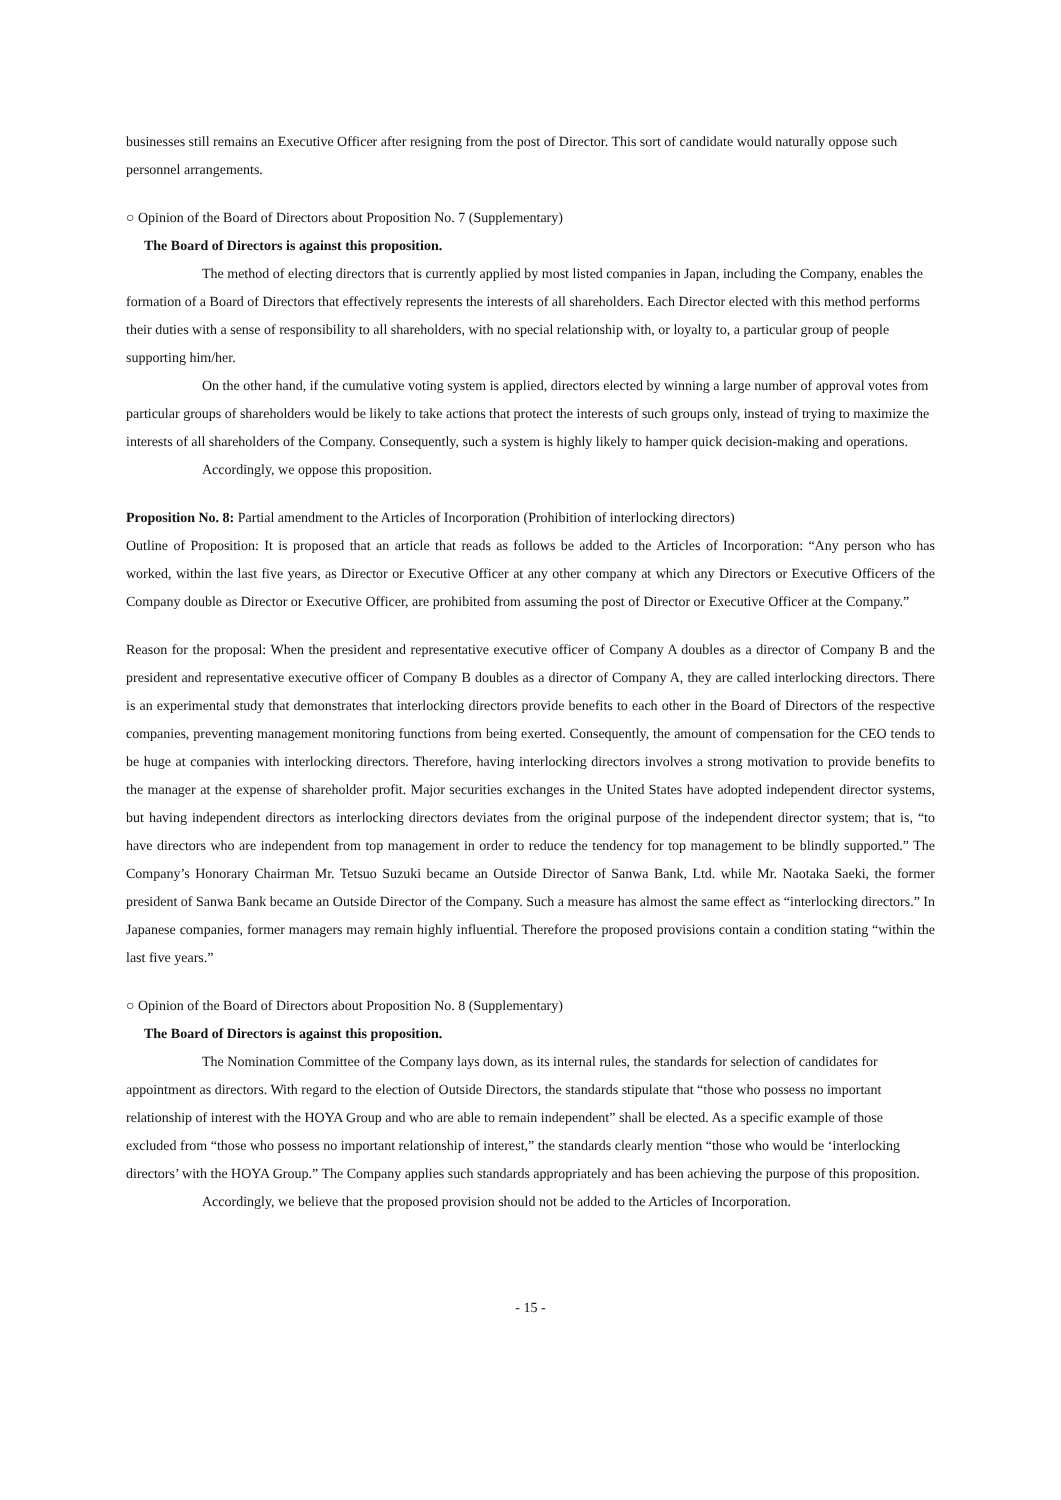businesses still remains an Executive Officer after resigning from the post of Director. This sort of candidate would naturally oppose such personnel arrangements.
○ Opinion of the Board of Directors about Proposition No. 7 (Supplementary)
The Board of Directors is against this proposition.
The method of electing directors that is currently applied by most listed companies in Japan, including the Company, enables the formation of a Board of Directors that effectively represents the interests of all shareholders. Each Director elected with this method performs their duties with a sense of responsibility to all shareholders, with no special relationship with, or loyalty to, a particular group of people supporting him/her.
On the other hand, if the cumulative voting system is applied, directors elected by winning a large number of approval votes from particular groups of shareholders would be likely to take actions that protect the interests of such groups only, instead of trying to maximize the interests of all shareholders of the Company. Consequently, such a system is highly likely to hamper quick decision-making and operations.
Accordingly, we oppose this proposition.
Proposition No. 8: Partial amendment to the Articles of Incorporation (Prohibition of interlocking directors)
Outline of Proposition: It is proposed that an article that reads as follows be added to the Articles of Incorporation: “Any person who has worked, within the last five years, as Director or Executive Officer at any other company at which any Directors or Executive Officers of the Company double as Director or Executive Officer, are prohibited from assuming the post of Director or Executive Officer at the Company.”
Reason for the proposal: When the president and representative executive officer of Company A doubles as a director of Company B and the president and representative executive officer of Company B doubles as a director of Company A, they are called interlocking directors. There is an experimental study that demonstrates that interlocking directors provide benefits to each other in the Board of Directors of the respective companies, preventing management monitoring functions from being exerted. Consequently, the amount of compensation for the CEO tends to be huge at companies with interlocking directors. Therefore, having interlocking directors involves a strong motivation to provide benefits to the manager at the expense of shareholder profit. Major securities exchanges in the United States have adopted independent director systems, but having independent directors as interlocking directors deviates from the original purpose of the independent director system; that is, “to have directors who are independent from top management in order to reduce the tendency for top management to be blindly supported.” The Company’s Honorary Chairman Mr. Tetsuo Suzuki became an Outside Director of Sanwa Bank, Ltd. while Mr. Naotaka Saeki, the former president of Sanwa Bank became an Outside Director of the Company. Such a measure has almost the same effect as “interlocking directors.” In Japanese companies, former managers may remain highly influential. Therefore the proposed provisions contain a condition stating “within the last five years.”
○ Opinion of the Board of Directors about Proposition No. 8 (Supplementary)
The Board of Directors is against this proposition.
The Nomination Committee of the Company lays down, as its internal rules, the standards for selection of candidates for appointment as directors. With regard to the election of Outside Directors, the standards stipulate that “those who possess no important relationship of interest with the HOYA Group and who are able to remain independent” shall be elected. As a specific example of those excluded from “those who possess no important relationship of interest,” the standards clearly mention “those who would be ‘interlocking directors’ with the HOYA Group.” The Company applies such standards appropriately and has been achieving the purpose of this proposition.
Accordingly, we believe that the proposed provision should not be added to the Articles of Incorporation.
- 15 -